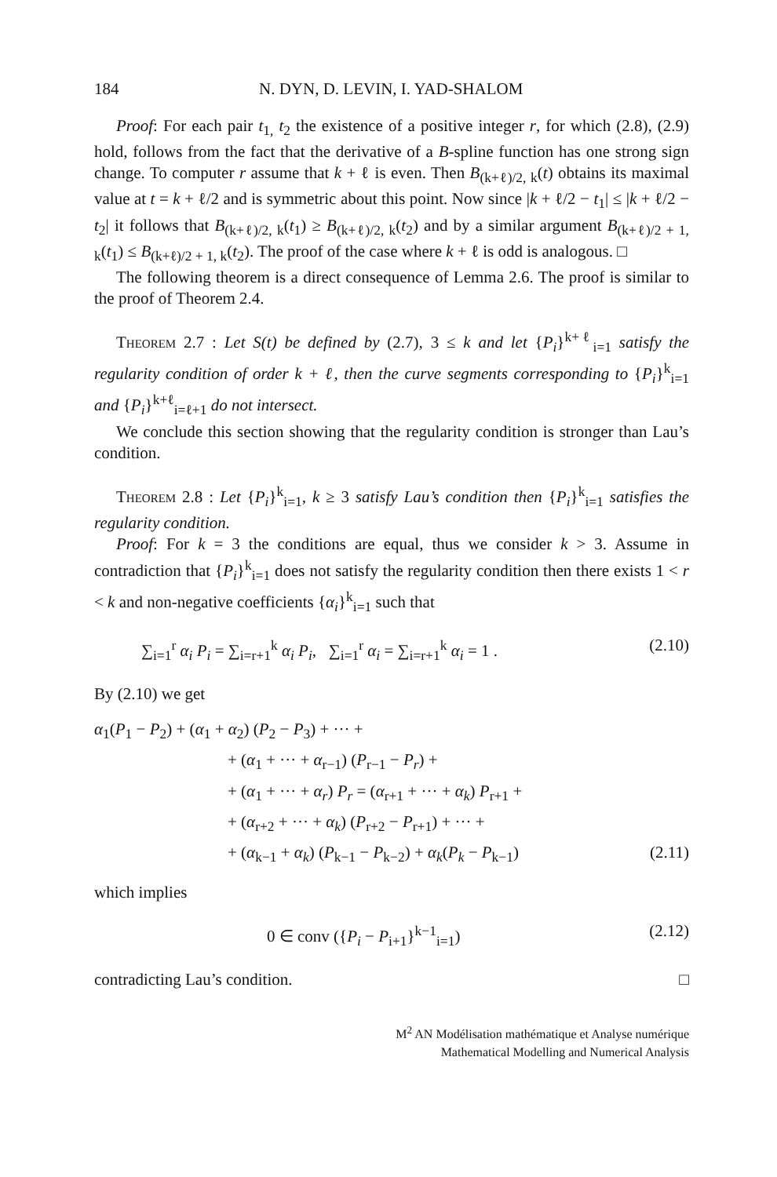184 N. DYN, D. LEVIN, I. YAD-SHALOM
Proof: For each pair t<sub>1,</sub> t<sub>2</sub> the existence of a positive integer r, for which (2.8), (2.9) hold, follows from the fact that the derivative of a B-spline function has one strong sign change. To computer r assume that k + ℓ is even. Then B<sub>(k+ℓ)/2, k</sub>(t) obtains its maximal value at t = k + ℓ/2 and is symmetric about this point. Now since |k + ℓ/2 − t<sub>1</sub>| ≤ |k + ℓ/2 − t<sub>2</sub>| it follows that B<sub>(k+ℓ)/2, k</sub>(t<sub>1</sub>) ≥ B<sub>(k+ℓ)/2, k</sub>(t<sub>2</sub>) and by a similar argument B<sub>(k+ℓ)/2 + 1, k</sub>(t<sub>1</sub>) ≤ B<sub>(k+ℓ)/2 + 1, k</sub>(t<sub>2</sub>). The proof of the case where k + ℓ is odd is analogous. □
The following theorem is a direct consequence of Lemma 2.6. The proof is similar to the proof of Theorem 2.4.
Theorem 2.7 : Let S(t) be defined by (2.7), 3 ≤ k and let {P<sub>i</sub>}<sup>k+ℓ</sup><sub>i=1</sub> satisfy the regularity condition of order k + ℓ, then the curve segments corresponding to {P<sub>i</sub>}<sup>k</sup><sub>i=1</sub> and {P<sub>i</sub>}<sup>k+ℓ</sup><sub>i=ℓ+1</sub> do not intersect.
We conclude this section showing that the regularity condition is stronger than Lau’s condition.
Theorem 2.8 : Let {P<sub>i</sub>}<sup>k</sup><sub>i=1</sub>, k ≥ 3 satisfy Lau’s condition then {P<sub>i</sub>}<sup>k</sup><sub>i=1</sub> satisfies the regularity condition.
Proof: For k = 3 the conditions are equal, thus we consider k > 3. Assume in contradiction that {P<sub>i</sub>}<sup>k</sup><sub>i=1</sub> does not satisfy the regularity condition then there exists 1 < r < k and non-negative coefficients {α<sub>i</sub>}<sup>k</sup><sub>i=1</sub> such that
∑<sub>i=1</sub><sup>r</sup> α<sub>i</sub> P<sub>i</sub> = ∑<sub>i=r+1</sub><sup>k</sup> α<sub>i</sub> P<sub>i</sub>, ∑<sub>i=1</sub><sup>r</sup> α<sub>i</sub> = ∑<sub>i=r+1</sub><sup>k</sup> α<sub>i</sub> = 1 . (2.10)
By (2.10) we get
α<sub>1</sub>(P<sub>1</sub> − P<sub>2</sub>) + (α<sub>1</sub> + α<sub>2</sub>) (P<sub>2</sub> − P<sub>3</sub>) + ··· +
+ (α<sub>1</sub> + ··· + α<sub>r−1</sub>) (P<sub>r−1</sub> − P<sub>r</sub>) +
+ (α<sub>1</sub> + ··· + α<sub>r</sub>) P<sub>r</sub> = (α<sub>r+1</sub> + ··· + α<sub>k</sub>) P<sub>r+1</sub> +
+ (α<sub>r+2</sub> + ··· + α<sub>k</sub>) (P<sub>r+2</sub> − P<sub>r+1</sub>) + ··· +
+ (α<sub>k−1</sub> + α<sub>k</sub>) (P<sub>k−1</sub> − P<sub>k−2</sub>) + α<sub>k</sub>(P<sub>k</sub> − P<sub>k−1</sub>) (2.11)
which implies
0 ∈ conv ({P<sub>i</sub> − P<sub>i+1</sub>}<sup>k−1</sup><sub>i=1</sub>) (2.12)
contradicting Lau’s condition. □
M<sup>2</sup> AN Modélisation mathématique et Analyse numérique
Mathematical Modelling and Numerical Analysis